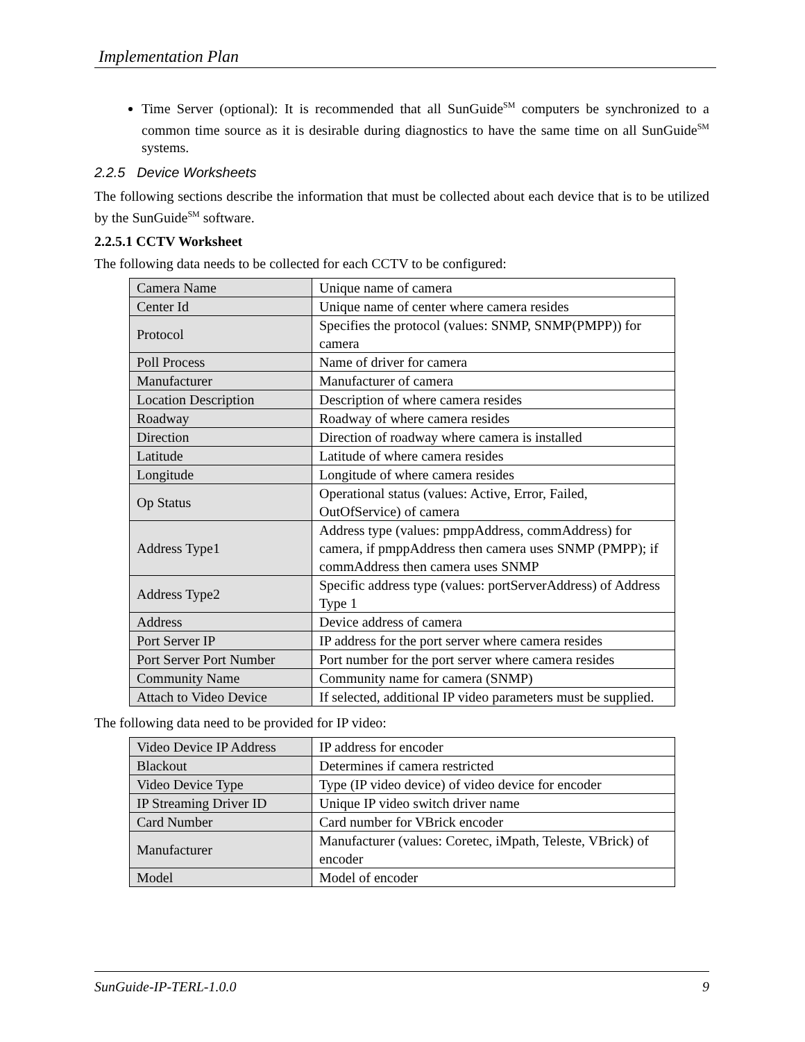Implementation Plan
Time Server (optional): It is recommended that all SunGuide<sup>SM</sup> computers be synchronized to a common time source as it is desirable during diagnostics to have the same time on all SunGuide<sup>SM</sup> systems.
2.2.5 Device Worksheets
The following sections describe the information that must be collected about each device that is to be utilized by the SunGuide<sup>SM</sup> software.
2.2.5.1 CCTV Worksheet
The following data needs to be collected for each CCTV to be configured:
| Camera Name | Unique name of camera |
| Center Id | Unique name of center where camera resides |
| Protocol | Specifies the protocol (values: SNMP, SNMP(PMPP)) for camera |
| Poll Process | Name of driver for camera |
| Manufacturer | Manufacturer of camera |
| Location Description | Description of where camera resides |
| Roadway | Roadway of where camera resides |
| Direction | Direction of roadway where camera is installed |
| Latitude | Latitude of where camera resides |
| Longitude | Longitude of where camera resides |
| Op Status | Operational status (values: Active, Error, Failed, OutOfService) of camera |
| Address Type1 | Address type (values: pmppAddress, commAddress) for camera, if pmppAddress then camera uses SNMP (PMPP); if commAddress then camera uses SNMP |
| Address Type2 | Specific address type (values: portServerAddress) of Address Type 1 |
| Address | Device address of camera |
| Port Server IP | IP address for the port server where camera resides |
| Port Server Port Number | Port number for the port server where camera resides |
| Community Name | Community name for camera (SNMP) |
| Attach to Video Device | If selected, additional IP video parameters must be supplied. |
The following data need to be provided for IP video:
| Video Device IP Address | IP address for encoder |
| Blackout | Determines if camera restricted |
| Video Device Type | Type (IP video device) of video device for encoder |
| IP Streaming Driver ID | Unique IP video switch driver name |
| Card Number | Card number for VBrick encoder |
| Manufacturer | Manufacturer (values: Coretec, iMpath, Teleste, VBrick) of encoder |
| Model | Model of encoder |
SunGuide-IP-TERL-1.0.0 9